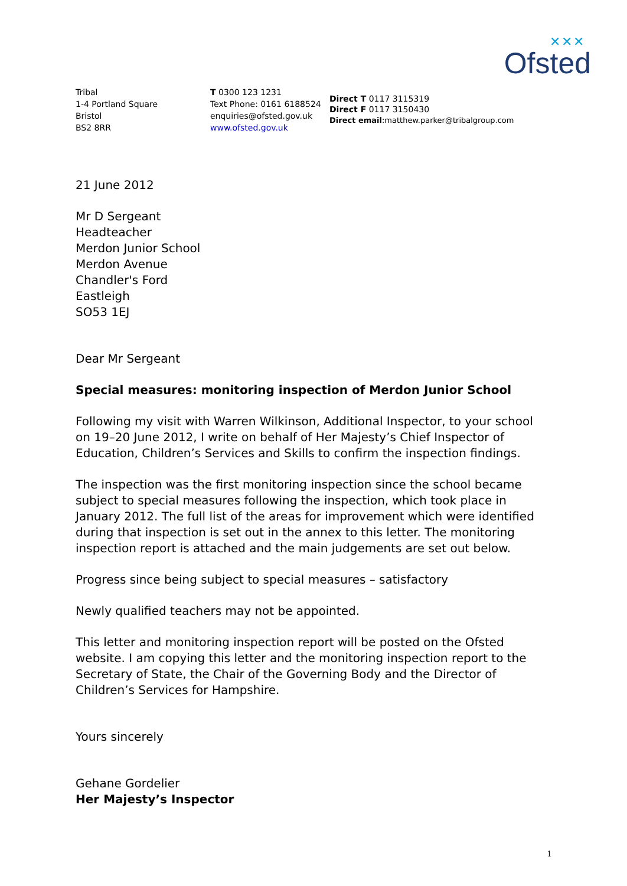✕✕✕
Ofsted
Tribal
1-4 Portland Square
Bristol
BS2 8RR
T 0300 123 1231
Text Phone: 0161 6188524
enquiries@ofsted.gov.uk
www.ofsted.gov.uk
Direct T 0117 3115319
Direct F 0117 3150430
Direct email:matthew.parker@tribalgroup.com
21 June 2012
Mr D Sergeant
Headteacher
Merdon Junior School
Merdon Avenue
Chandler's Ford
Eastleigh
SO53 1EJ
Dear Mr Sergeant
Special measures: monitoring inspection of Merdon Junior School
Following my visit with Warren Wilkinson, Additional Inspector, to your school on 19–20 June 2012, I write on behalf of Her Majesty’s Chief Inspector of Education, Children’s Services and Skills to confirm the inspection findings.
The inspection was the first monitoring inspection since the school became subject to special measures following the inspection, which took place in January 2012. The full list of the areas for improvement which were identified during that inspection is set out in the annex to this letter. The monitoring inspection report is attached and the main judgements are set out below.
Progress since being subject to special measures – satisfactory
Newly qualified teachers may not be appointed.
This letter and monitoring inspection report will be posted on the Ofsted website. I am copying this letter and the monitoring inspection report to the Secretary of State, the Chair of the Governing Body and the Director of Children’s Services for Hampshire.
Yours sincerely
Gehane Gordelier
Her Majesty’s Inspector
1